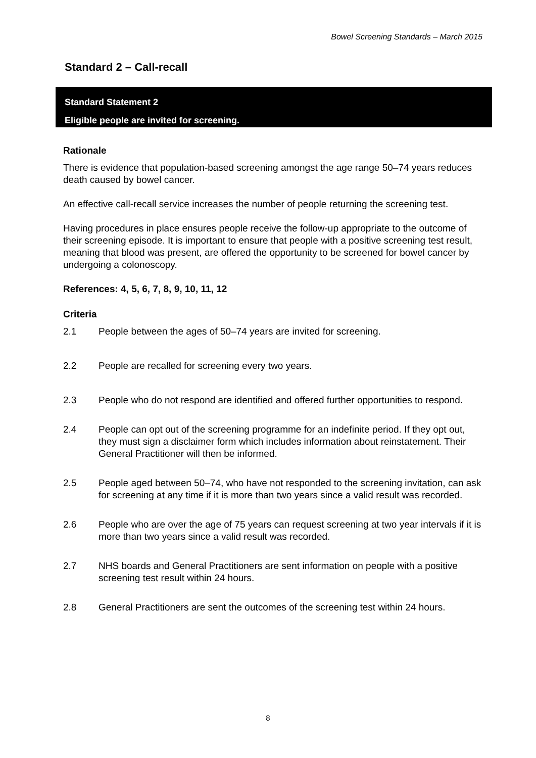Bowel Screening Standards – March 2015
Standard 2 – Call-recall
Standard Statement 2
Eligible people are invited for screening.
Rationale
There is evidence that population-based screening amongst the age range 50–74 years reduces death caused by bowel cancer.
An effective call-recall service increases the number of people returning the screening test.
Having procedures in place ensures people receive the follow-up appropriate to the outcome of their screening episode. It is important to ensure that people with a positive screening test result, meaning that blood was present, are offered the opportunity to be screened for bowel cancer by undergoing a colonoscopy.
References: 4, 5, 6, 7, 8, 9, 10, 11, 12
Criteria
2.1 People between the ages of 50–74 years are invited for screening.
2.2 People are recalled for screening every two years.
2.3 People who do not respond are identified and offered further opportunities to respond.
2.4 People can opt out of the screening programme for an indefinite period. If they opt out, they must sign a disclaimer form which includes information about reinstatement. Their General Practitioner will then be informed.
2.5 People aged between 50–74, who have not responded to the screening invitation, can ask for screening at any time if it is more than two years since a valid result was recorded.
2.6 People who are over the age of 75 years can request screening at two year intervals if it is more than two years since a valid result was recorded.
2.7 NHS boards and General Practitioners are sent information on people with a positive screening test result within 24 hours.
2.8 General Practitioners are sent the outcomes of the screening test within 24 hours.
8